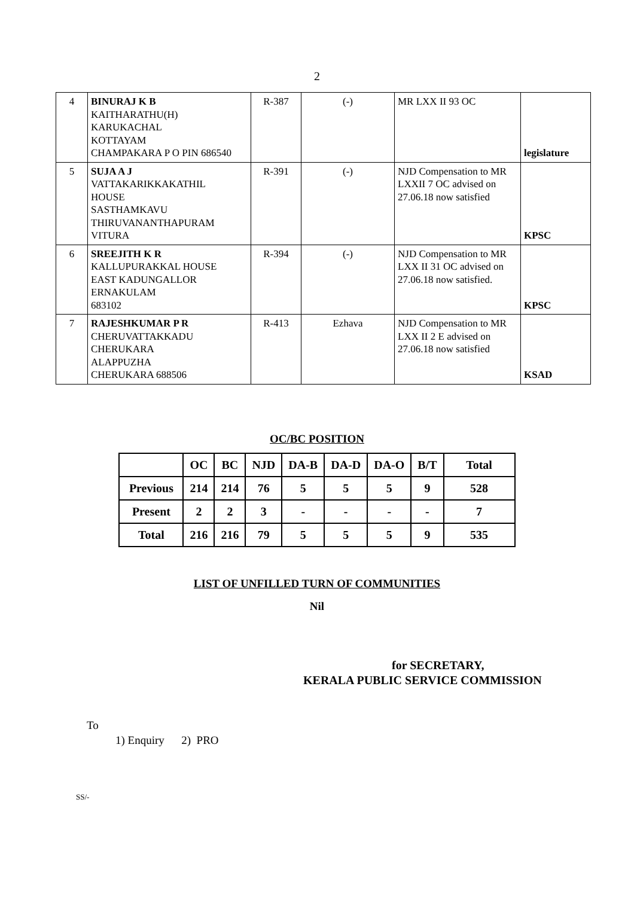2
| 4 | BINURAJ K B KAITHARATHU(H) KARUKACHAL KOTTAYAM CHAMPAKARA P O PIN 686540 | R-387 | (-) | MR LXX II 93 OC | legislature |
| 5 | SUJA A J VATTAKARIKKAKATHIL HOUSE SASTHAMKAVU THIRUVANANTHAPURAM VITURA | R-391 | (-) | NJD Compensation to MR LXXII 7 OC advised on 27.06.18 now satisfied | KPSC |
| 6 | SREEJITH K R KALLUPURAKKAL HOUSE EAST KADUNGALLOR ERNAKULAM 683102 | R-394 | (-) | NJD Compensation to MR LXX II 31 OC advised on 27.06.18 now satisfied. | KPSC |
| 7 | RAJESHKUMAR P R CHERUVATTAKKADU CHERUKARA ALAPPUZHA CHERUKARA 688506 | R-413 | Ezhava | NJD Compensation to MR LXX II 2 E advised on 27.06.18 now satisfied | KSAD |
OC/BC POSITION
| | OC | BC | NJD | DA-B | DA-D | DA-O | B/T | Total |
| --- | --- | --- | --- | --- | --- | --- | --- | --- |
| Previous | 214 | 214 | 76 | 5 | 5 | 5 | 9 | 528 |
| Present | 2 | 2 | 3 | - | - | - | - | 7 |
| Total | 216 | 216 | 79 | 5 | 5 | 5 | 9 | 535 |
LIST OF UNFILLED TURN OF COMMUNITIES
Nil
for SECRETARY,
KERALA PUBLIC SERVICE COMMISSION
To
1) Enquiry 2) PRO
SS/-